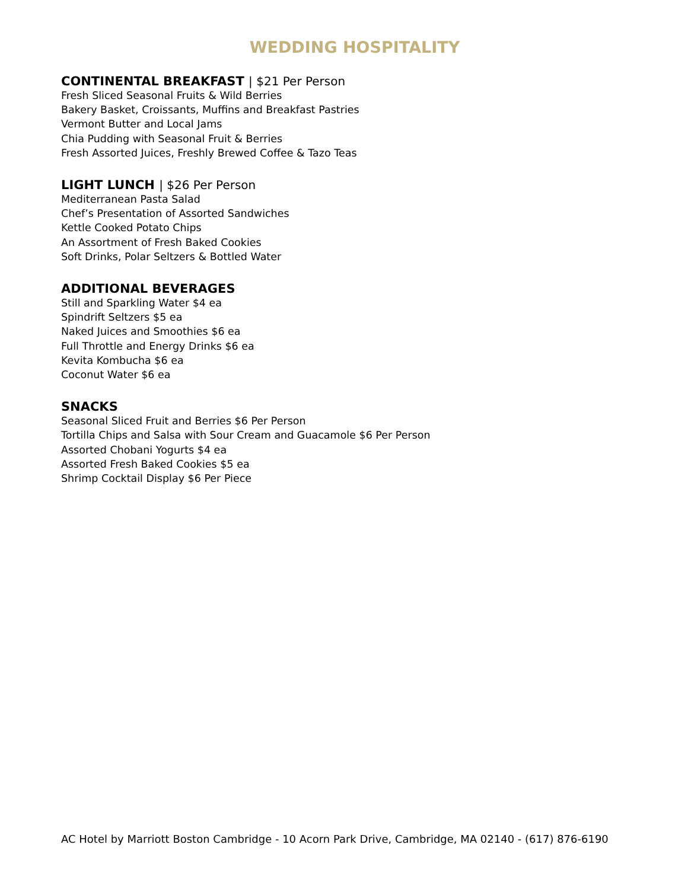WEDDING HOSPITALITY
CONTINENTAL BREAKFAST | $21 Per Person
Fresh Sliced Seasonal Fruits & Wild Berries
Bakery Basket, Croissants, Muffins and Breakfast Pastries
Vermont Butter and Local Jams
Chia Pudding with Seasonal Fruit & Berries
Fresh Assorted Juices, Freshly Brewed Coffee & Tazo Teas
LIGHT LUNCH | $26 Per Person
Mediterranean Pasta Salad
Chef’s Presentation of Assorted Sandwiches
Kettle Cooked Potato Chips
An Assortment of Fresh Baked Cookies
Soft Drinks, Polar Seltzers & Bottled Water
ADDITIONAL BEVERAGES
Still and Sparkling Water $4 ea
Spindrift Seltzers $5 ea
Naked Juices and Smoothies $6 ea
Full Throttle and Energy Drinks $6 ea
Kevita Kombucha $6 ea
Coconut Water $6 ea
SNACKS
Seasonal Sliced Fruit and Berries $6 Per Person
Tortilla Chips and Salsa with Sour Cream and Guacamole $6 Per Person
Assorted Chobani Yogurts $4 ea
Assorted Fresh Baked Cookies $5 ea
Shrimp Cocktail Display $6 Per Piece
AC Hotel by Marriott Boston Cambridge - 10 Acorn Park Drive, Cambridge, MA 02140 - (617) 876-6190